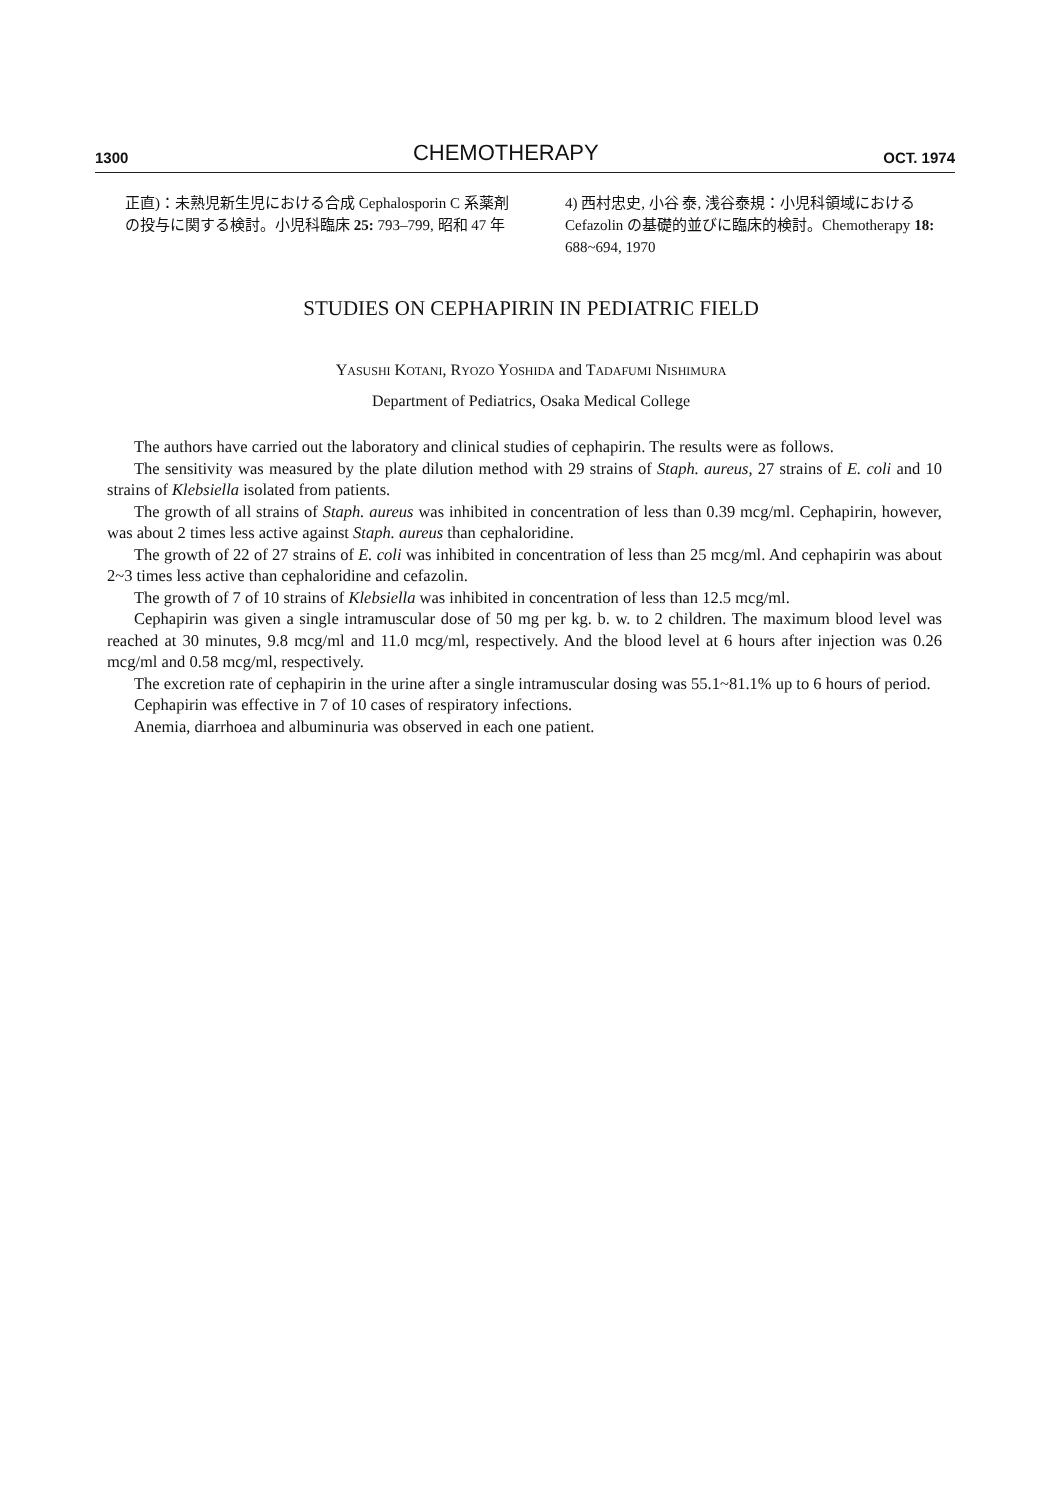1300 CHEMOTHERAPY OCT. 1974
正直)：未熟児新生児における合成 Cephalosporin C 系薬剤の投与に関する検討。小児科臨床 25: 793–799, 昭和 47 年
4) 西村忠史, 小谷 泰, 浅谷泰規：小児科領域における Cefazolin の基礎的並びに臨床的検討。Chemotherapy 18: 688~694, 1970
STUDIES ON CEPHAPIRIN IN PEDIATRIC FIELD
YASUSHI KOTANI, RYOZO YOSHIDA and TADAFUMI NISHIMURA
Department of Pediatrics, Osaka Medical College
The authors have carried out the laboratory and clinical studies of cephapirin. The results were as follows.
The sensitivity was measured by the plate dilution method with 29 strains of Staph. aureus, 27 strains of E. coli and 10 strains of Klebsiella isolated from patients.
The growth of all strains of Staph. aureus was inhibited in concentration of less than 0.39 mcg/ml. Cephapirin, however, was about 2 times less active against Staph. aureus than cephaloridine.
The growth of 22 of 27 strains of E. coli was inhibited in concentration of less than 25 mcg/ml. And cephapirin was about 2~3 times less active than cephaloridine and cefazolin.
The growth of 7 of 10 strains of Klebsiella was inhibited in concentration of less than 12.5 mcg/ml.
Cephapirin was given a single intramuscular dose of 50 mg per kg. b. w. to 2 children. The maximum blood level was reached at 30 minutes, 9.8 mcg/ml and 11.0 mcg/ml, respectively. And the blood level at 6 hours after injection was 0.26 mcg/ml and 0.58 mcg/ml, respectively.
The excretion rate of cephapirin in the urine after a single intramuscular dosing was 55.1~81.1% up to 6 hours of period.
Cephapirin was effective in 7 of 10 cases of respiratory infections.
Anemia, diarrhoea and albuminuria was observed in each one patient.